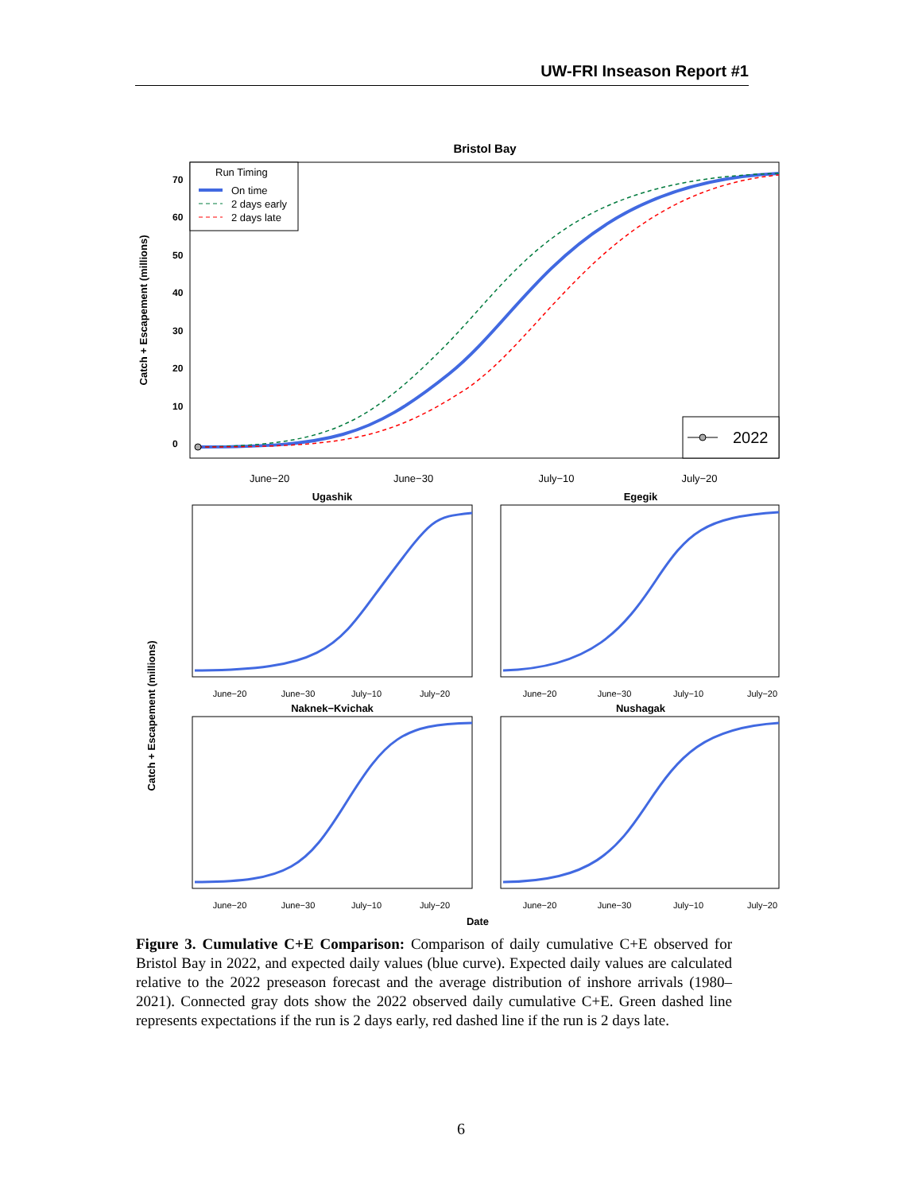UW-FRI Inseason Report #1
Bristol Bay
Catch + Escapement (millions)
0
10
20
30
40
50
60
70
June−20
June−30
July−10
July−20
Run Timing
On time
2 days early
2 days late
2022
Catch + Escapement (millions)
Ugashik
Egegik
Naknek−Kvichak
Nushagak
June−20
June−30
July−10
July−20
June−20
June−30
July−10
July−20
June−20
June−30
July−10
July−20
June−20
June−30
July−10
July−20
Date
Figure 3. Cumulative C+E Comparison: Comparison of daily cumulative C+E observed for Bristol Bay in 2022, and expected daily values (blue curve). Expected daily values are calculated relative to the 2022 preseason forecast and the average distribution of inshore arrivals (1980–2021). Connected gray dots show the 2022 observed daily cumulative C+E. Green dashed line represents expectations if the run is 2 days early, red dashed line if the run is 2 days late.
6